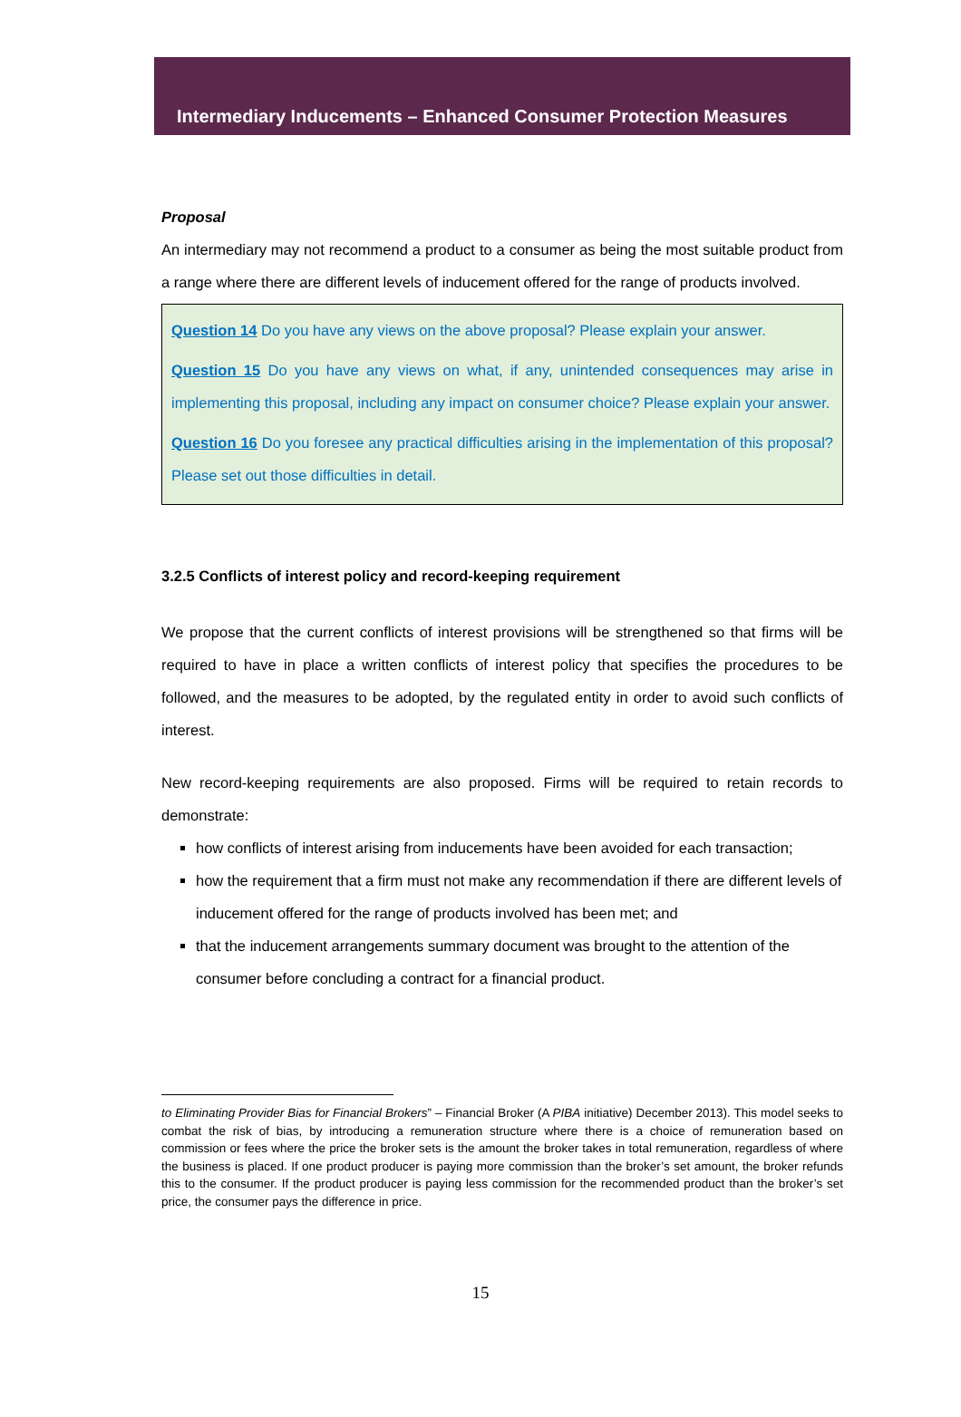Intermediary Inducements – Enhanced Consumer Protection Measures
Proposal
An intermediary may not recommend a product to a consumer as being the most suitable product from a range where there are different levels of inducement offered for the range of products involved.
Question 14 Do you have any views on the above proposal? Please explain your answer.
Question 15 Do you have any views on what, if any, unintended consequences may arise in implementing this proposal, including any impact on consumer choice? Please explain your answer.
Question 16 Do you foresee any practical difficulties arising in the implementation of this proposal? Please set out those difficulties in detail.
3.2.5 Conflicts of interest policy and record-keeping requirement
We propose that the current conflicts of interest provisions will be strengthened so that firms will be required to have in place a written conflicts of interest policy that specifies the procedures to be followed, and the measures to be adopted, by the regulated entity in order to avoid such conflicts of interest.
New record-keeping requirements are also proposed. Firms will be required to retain records to demonstrate:
how conflicts of interest arising from inducements have been avoided for each transaction;
how the requirement that a firm must not make any recommendation if there are different levels of inducement offered for the range of products involved has been met; and
that the inducement arrangements summary document was brought to the attention of the consumer before concluding a contract for a financial product.
to Eliminating Provider Bias for Financial Brokers” – Financial Broker (A PIBA initiative) December 2013). This model seeks to combat the risk of bias, by introducing a remuneration structure where there is a choice of remuneration based on commission or fees where the price the broker sets is the amount the broker takes in total remuneration, regardless of where the business is placed. If one product producer is paying more commission than the broker’s set amount, the broker refunds this to the consumer. If the product producer is paying less commission for the recommended product than the broker’s set price, the consumer pays the difference in price.
15